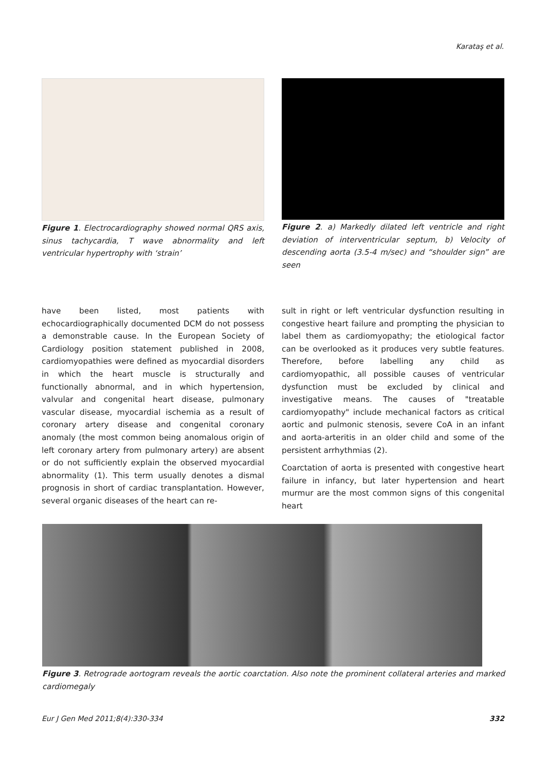Karataş et al.
Figure 1. Electrocardiography showed normal QRS axis, sinus tachycardia, T wave abnormality and left ventricular hypertrophy with ‘strain’
Figure 2. a) Markedly dilated left ventricle and right deviation of interventricular septum, b) Velocity of descending aorta (3.5-4 m/sec) and “shoulder sign” are seen
have been listed, most patients with echocardiographically documented DCM do not possess a demonstrable cause. In the European Society of Cardiology position statement published in 2008, cardiomyopathies were defined as myocardial disorders in which the heart muscle is structurally and functionally abnormal, and in which hypertension, valvular and congenital heart disease, pulmonary vascular disease, myocardial ischemia as a result of coronary artery disease and congenital coronary anomaly (the most common being anomalous origin of left coronary artery from pulmonary artery) are absent or do not sufficiently explain the observed myocardial abnormality (1). This term usually denotes a dismal prognosis in short of cardiac transplantation. However, several organic diseases of the heart can re-
sult in right or left ventricular dysfunction resulting in congestive heart failure and prompting the physician to label them as cardiomyopathy; the etiological factor can be overlooked as it produces very subtle features. Therefore, before labelling any child as cardiomyopathic, all possible causes of ventricular dysfunction must be excluded by clinical and investigative means. The causes of "treatable cardiomyopathy" include mechanical factors as critical aortic and pulmonic stenosis, severe CoA in an infant and aorta-arteritis in an older child and some of the persistent arrhythmias (2).
Coarctation of aorta is presented with congestive heart failure in infancy, but later hypertension and heart murmur are the most common signs of this congenital heart
Figure 3. Retrograde aortogram reveals the aortic coarctation. Also note the prominent collateral arteries and marked cardiomegaly
Eur J Gen Med 2011;8(4):330-334 332